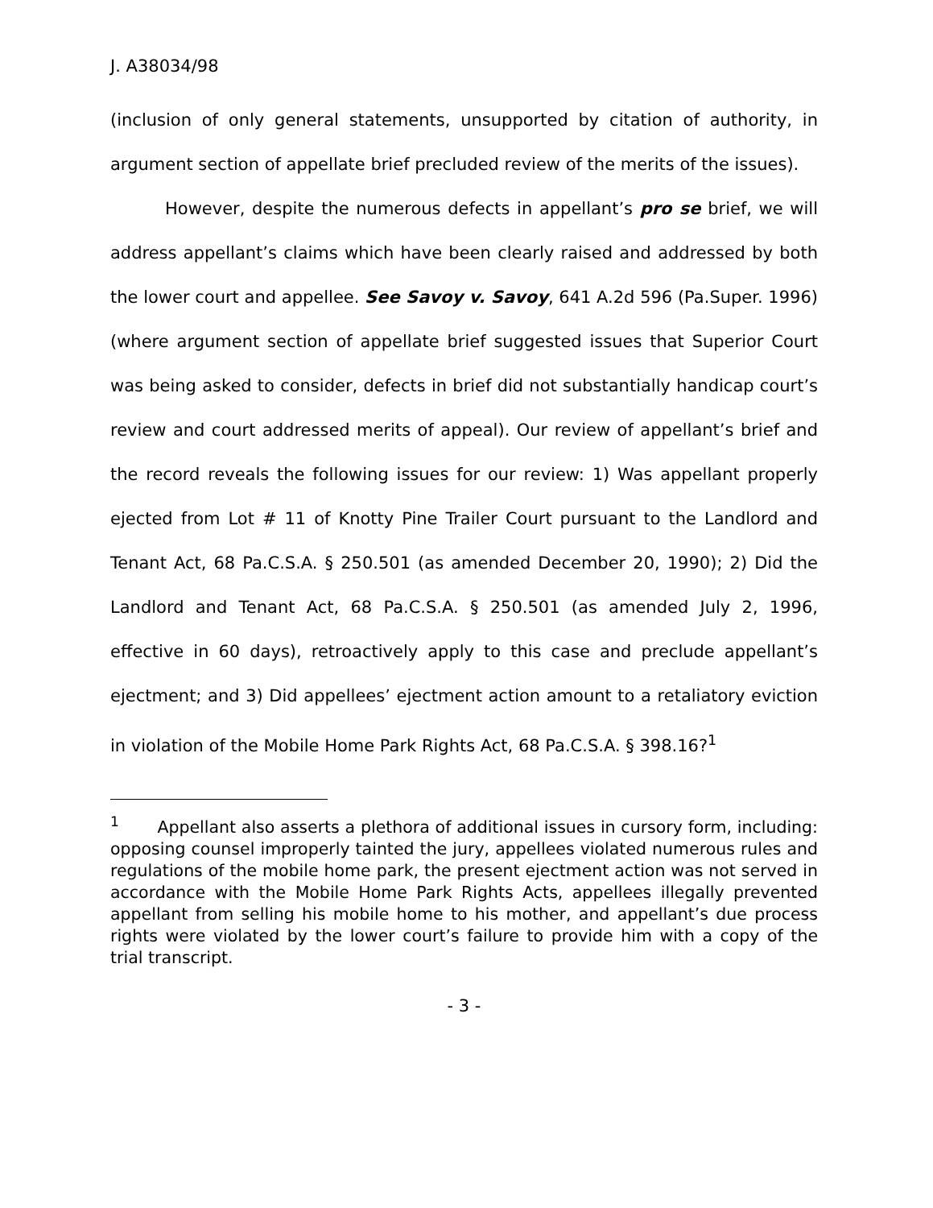J. A38034/98
(inclusion of only general statements, unsupported by citation of authority, in argument section of appellate brief precluded review of the merits of the issues).
However, despite the numerous defects in appellant’s pro se brief, we will address appellant’s claims which have been clearly raised and addressed by both the lower court and appellee. See Savoy v. Savoy, 641 A.2d 596 (Pa.Super. 1996) (where argument section of appellate brief suggested issues that Superior Court was being asked to consider, defects in brief did not substantially handicap court’s review and court addressed merits of appeal). Our review of appellant’s brief and the record reveals the following issues for our review: 1) Was appellant properly ejected from Lot # 11 of Knotty Pine Trailer Court pursuant to the Landlord and Tenant Act, 68 Pa.C.S.A. § 250.501 (as amended December 20, 1990); 2) Did the Landlord and Tenant Act, 68 Pa.C.S.A. § 250.501 (as amended July 2, 1996, effective in 60 days), retroactively apply to this case and preclude appellant’s ejectment; and 3) Did appellees’ ejectment action amount to a retaliatory eviction in violation of the Mobile Home Park Rights Act, 68 Pa.C.S.A. § 398.16?<sup>1</sup>
<sup>1</sup> Appellant also asserts a plethora of additional issues in cursory form, including: opposing counsel improperly tainted the jury, appellees violated numerous rules and regulations of the mobile home park, the present ejectment action was not served in accordance with the Mobile Home Park Rights Acts, appellees illegally prevented appellant from selling his mobile home to his mother, and appellant’s due process rights were violated by the lower court’s failure to provide him with a copy of the trial transcript.
- 3 -